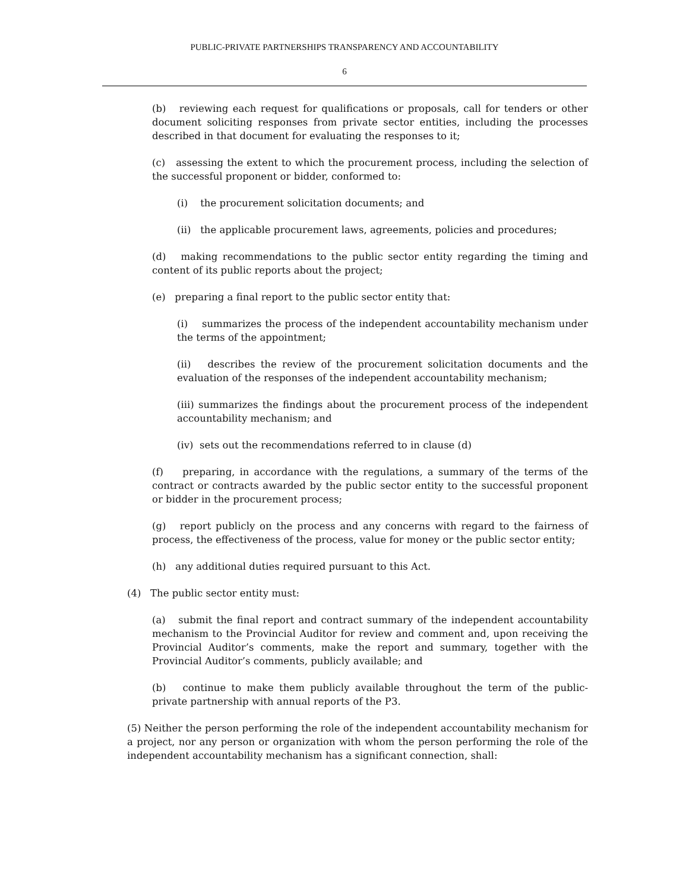PUBLIC-PRIVATE PARTNERSHIPS TRANSPARENCY AND ACCOUNTABILITY
6
(b) reviewing each request for qualifications or proposals, call for tenders or other document soliciting responses from private sector entities, including the processes described in that document for evaluating the responses to it;
(c) assessing the extent to which the procurement process, including the selection of the successful proponent or bidder, conformed to:
(i) the procurement solicitation documents; and
(ii) the applicable procurement laws, agreements, policies and procedures;
(d) making recommendations to the public sector entity regarding the timing and content of its public reports about the project;
(e) preparing a final report to the public sector entity that:
(i) summarizes the process of the independent accountability mechanism under the terms of the appointment;
(ii) describes the review of the procurement solicitation documents and the evaluation of the responses of the independent accountability mechanism;
(iii) summarizes the findings about the procurement process of the independent accountability mechanism; and
(iv) sets out the recommendations referred to in clause (d)
(f) preparing, in accordance with the regulations, a summary of the terms of the contract or contracts awarded by the public sector entity to the successful proponent or bidder in the procurement process;
(g) report publicly on the process and any concerns with regard to the fairness of process, the effectiveness of the process, value for money or the public sector entity;
(h) any additional duties required pursuant to this Act.
(4) The public sector entity must:
(a) submit the final report and contract summary of the independent accountability mechanism to the Provincial Auditor for review and comment and, upon receiving the Provincial Auditor’s comments, make the report and summary, together with the Provincial Auditor’s comments, publicly available; and
(b) continue to make them publicly available throughout the term of the public-private partnership with annual reports of the P3.
(5) Neither the person performing the role of the independent accountability mechanism for a project, nor any person or organization with whom the person performing the role of the independent accountability mechanism has a significant connection, shall: